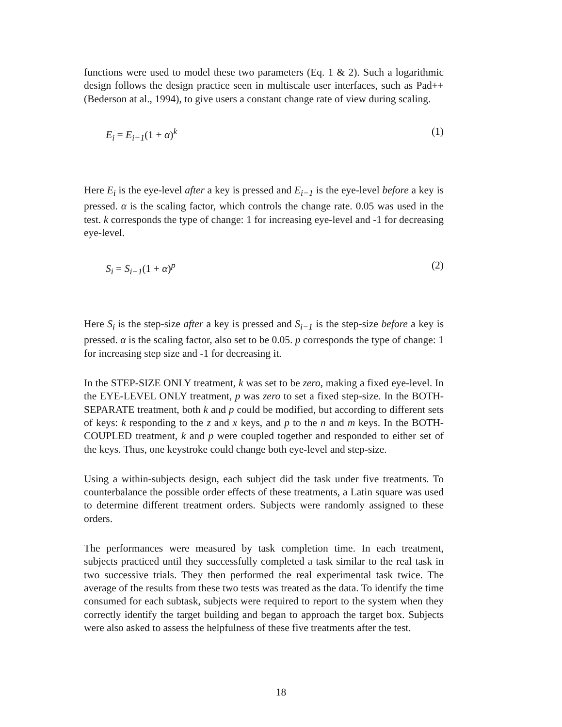functions were used to model these two parameters (Eq. 1 & 2). Such a logarithmic design follows the design practice seen in multiscale user interfaces, such as Pad++ (Bederson at al., 1994), to give users a constant change rate of view during scaling.
E<sub>i</sub> = E<sub>i−1</sub>(1 + α)<sup>k</sup> (1)
Here E<sub>i</sub> is the eye-level after a key is pressed and E<sub>i−1</sub> is the eye-level before a key is pressed. α is the scaling factor, which controls the change rate. 0.05 was used in the test. k corresponds the type of change: 1 for increasing eye-level and -1 for decreasing eye-level.
S<sub>i</sub> = S<sub>i−1</sub>(1 + α)<sup>p</sup> (2)
Here S<sub>i</sub> is the step-size after a key is pressed and S<sub>i−1</sub> is the step-size before a key is pressed. α is the scaling factor, also set to be 0.05. p corresponds the type of change: 1 for increasing step size and -1 for decreasing it.
In the STEP-SIZE ONLY treatment, k was set to be zero, making a fixed eye-level. In the EYE-LEVEL ONLY treatment, p was zero to set a fixed step-size. In the BOTH-SEPARATE treatment, both k and p could be modified, but according to different sets of keys: k responding to the z and x keys, and p to the n and m keys. In the BOTH-COUPLED treatment, k and p were coupled together and responded to either set of the keys. Thus, one keystroke could change both eye-level and step-size.
Using a within-subjects design, each subject did the task under five treatments. To counterbalance the possible order effects of these treatments, a Latin square was used to determine different treatment orders. Subjects were randomly assigned to these orders.
The performances were measured by task completion time. In each treatment, subjects practiced until they successfully completed a task similar to the real task in two successive trials. They then performed the real experimental task twice. The average of the results from these two tests was treated as the data. To identify the time consumed for each subtask, subjects were required to report to the system when they correctly identify the target building and began to approach the target box. Subjects were also asked to assess the helpfulness of these five treatments after the test.
18